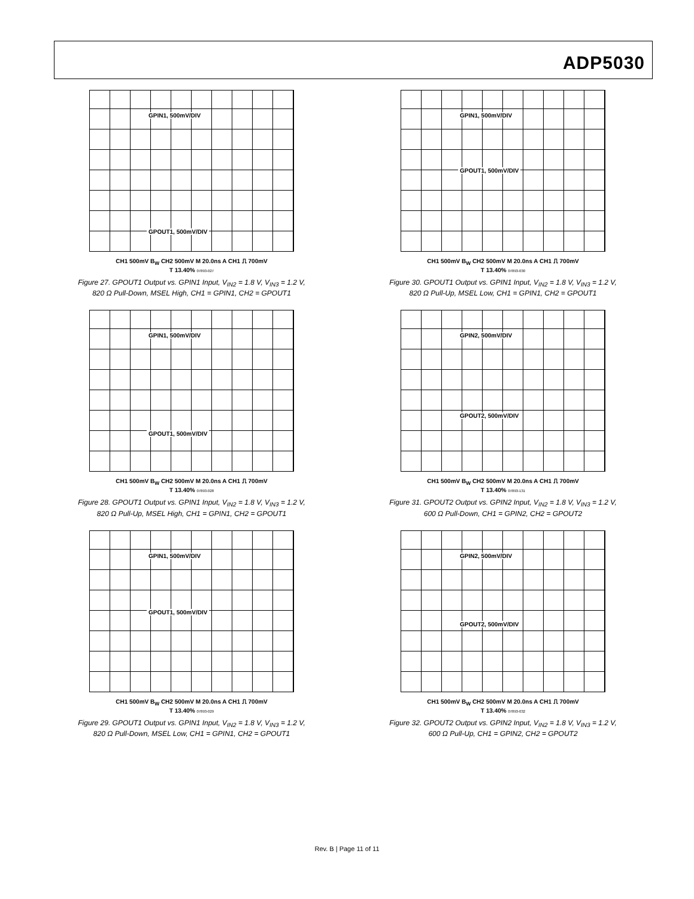ADP5030
GPIN1, 500mV/DIV
GPOUT1, 500mV/DIV
CH1 500mV B<sub>W</sub> CH2 500mV M 20.0ns A CH1 ⎍ 700mV
T 13.40% 07893-027
Figure 27. GPOUT1 Output vs. GPIN1 Input, V<sub>IN2</sub> = 1.8 V, V<sub>IN3</sub> = 1.2 V,
820 Ω Pull-Down, MSEL High, CH1 = GPIN1, CH2 = GPOUT1
GPIN1, 500mV/DIV
GPOUT1, 500mV/DIV
CH1 500mV B<sub>W</sub> CH2 500mV M 20.0ns A CH1 ⎍ 700mV
T 13.40% 07893-030
Figure 30. GPOUT1 Output vs. GPIN1 Input, V<sub>IN2</sub> = 1.8 V, V<sub>IN3</sub> = 1.2 V,
820 Ω Pull-Up, MSEL Low, CH1 = GPIN1, CH2 = GPOUT1
GPIN1, 500mV/DIV
GPOUT1, 500mV/DIV
CH1 500mV B<sub>W</sub> CH2 500mV M 20.0ns A CH1 ⎍ 700mV
T 13.40% 07893-028
Figure 28. GPOUT1 Output vs. GPIN1 Input, V<sub>IN2</sub> = 1.8 V, V<sub>IN3</sub> = 1.2 V,
820 Ω Pull-Up, MSEL High, CH1 = GPIN1, CH2 = GPOUT1
GPIN2, 500mV/DIV
GPOUT2, 500mV/DIV
CH1 500mV B<sub>W</sub> CH2 500mV M 20.0ns A CH1 ⎍ 700mV
T 13.40% 07893-131
Figure 31. GPOUT2 Output vs. GPIN2 Input, V<sub>IN2</sub> = 1.8 V, V<sub>IN3</sub> = 1.2 V,
600 Ω Pull-Down, CH1 = GPIN2, CH2 = GPOUT2
GPIN1, 500mV/DIV
GPOUT1, 500mV/DIV
CH1 500mV B<sub>W</sub> CH2 500mV M 20.0ns A CH1 ⎍ 700mV
T 13.40% 07893-029
Figure 29. GPOUT1 Output vs. GPIN1 Input, V<sub>IN2</sub> = 1.8 V, V<sub>IN3</sub> = 1.2 V,
820 Ω Pull-Down, MSEL Low, CH1 = GPIN1, CH2 = GPOUT1
GPIN2, 500mV/DIV
GPOUT2, 500mV/DIV
CH1 500mV B<sub>W</sub> CH2 500mV M 20.0ns A CH1 ⎍ 700mV
T 13.40% 07893-032
Figure 32. GPOUT2 Output vs. GPIN2 Input, V<sub>IN2</sub> = 1.8 V, V<sub>IN3</sub> = 1.2 V,
600 Ω Pull-Up, CH1 = GPIN2, CH2 = GPOUT2
Rev. B | Page 11 of 11